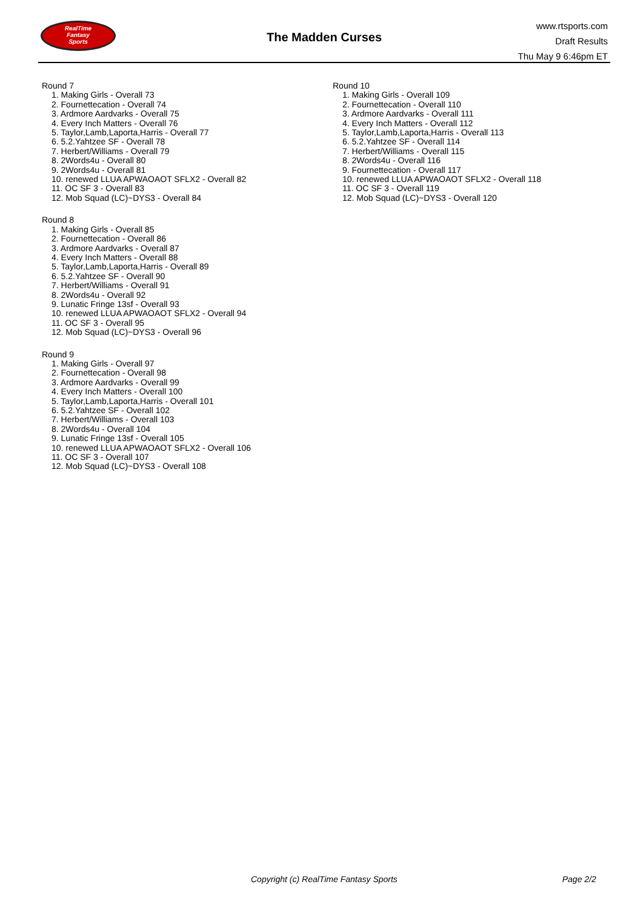RealTime
Fantasy
Sports
The Madden Curses
www.rtsports.com
Draft Results
Thu May 9 6:46pm ET
Round 7
1. Making Girls - Overall 73
2. Fournettecation - Overall 74
3. Ardmore Aardvarks - Overall 75
4. Every Inch Matters - Overall 76
5. Taylor,Lamb,Laporta,Harris - Overall 77
6. 5.2.Yahtzee SF - Overall 78
7. Herbert/Williams - Overall 79
8. 2Words4u - Overall 80
9. 2Words4u - Overall 81
10. renewed LLUA APWAOAOT SFLX2 - Overall 82
11. OC SF 3 - Overall 83
12. Mob Squad (LC)~DYS3 - Overall 84
Round 8
1. Making Girls - Overall 85
2. Fournettecation - Overall 86
3. Ardmore Aardvarks - Overall 87
4. Every Inch Matters - Overall 88
5. Taylor,Lamb,Laporta,Harris - Overall 89
6. 5.2.Yahtzee SF - Overall 90
7. Herbert/Williams - Overall 91
8. 2Words4u - Overall 92
9. Lunatic Fringe 13sf - Overall 93
10. renewed LLUA APWAOAOT SFLX2 - Overall 94
11. OC SF 3 - Overall 95
12. Mob Squad (LC)~DYS3 - Overall 96
Round 9
1. Making Girls - Overall 97
2. Fournettecation - Overall 98
3. Ardmore Aardvarks - Overall 99
4. Every Inch Matters - Overall 100
5. Taylor,Lamb,Laporta,Harris - Overall 101
6. 5.2.Yahtzee SF - Overall 102
7. Herbert/Williams - Overall 103
8. 2Words4u - Overall 104
9. Lunatic Fringe 13sf - Overall 105
10. renewed LLUA APWAOAOT SFLX2 - Overall 106
11. OC SF 3 - Overall 107
12. Mob Squad (LC)~DYS3 - Overall 108
Round 10
1. Making Girls - Overall 109
2. Fournettecation - Overall 110
3. Ardmore Aardvarks - Overall 111
4. Every Inch Matters - Overall 112
5. Taylor,Lamb,Laporta,Harris - Overall 113
6. 5.2.Yahtzee SF - Overall 114
7. Herbert/Williams - Overall 115
8. 2Words4u - Overall 116
9. Fournettecation - Overall 117
10. renewed LLUA APWAOAOT SFLX2 - Overall 118
11. OC SF 3 - Overall 119
12. Mob Squad (LC)~DYS3 - Overall 120
Copyright (c) RealTime Fantasy Sports Page 2/2